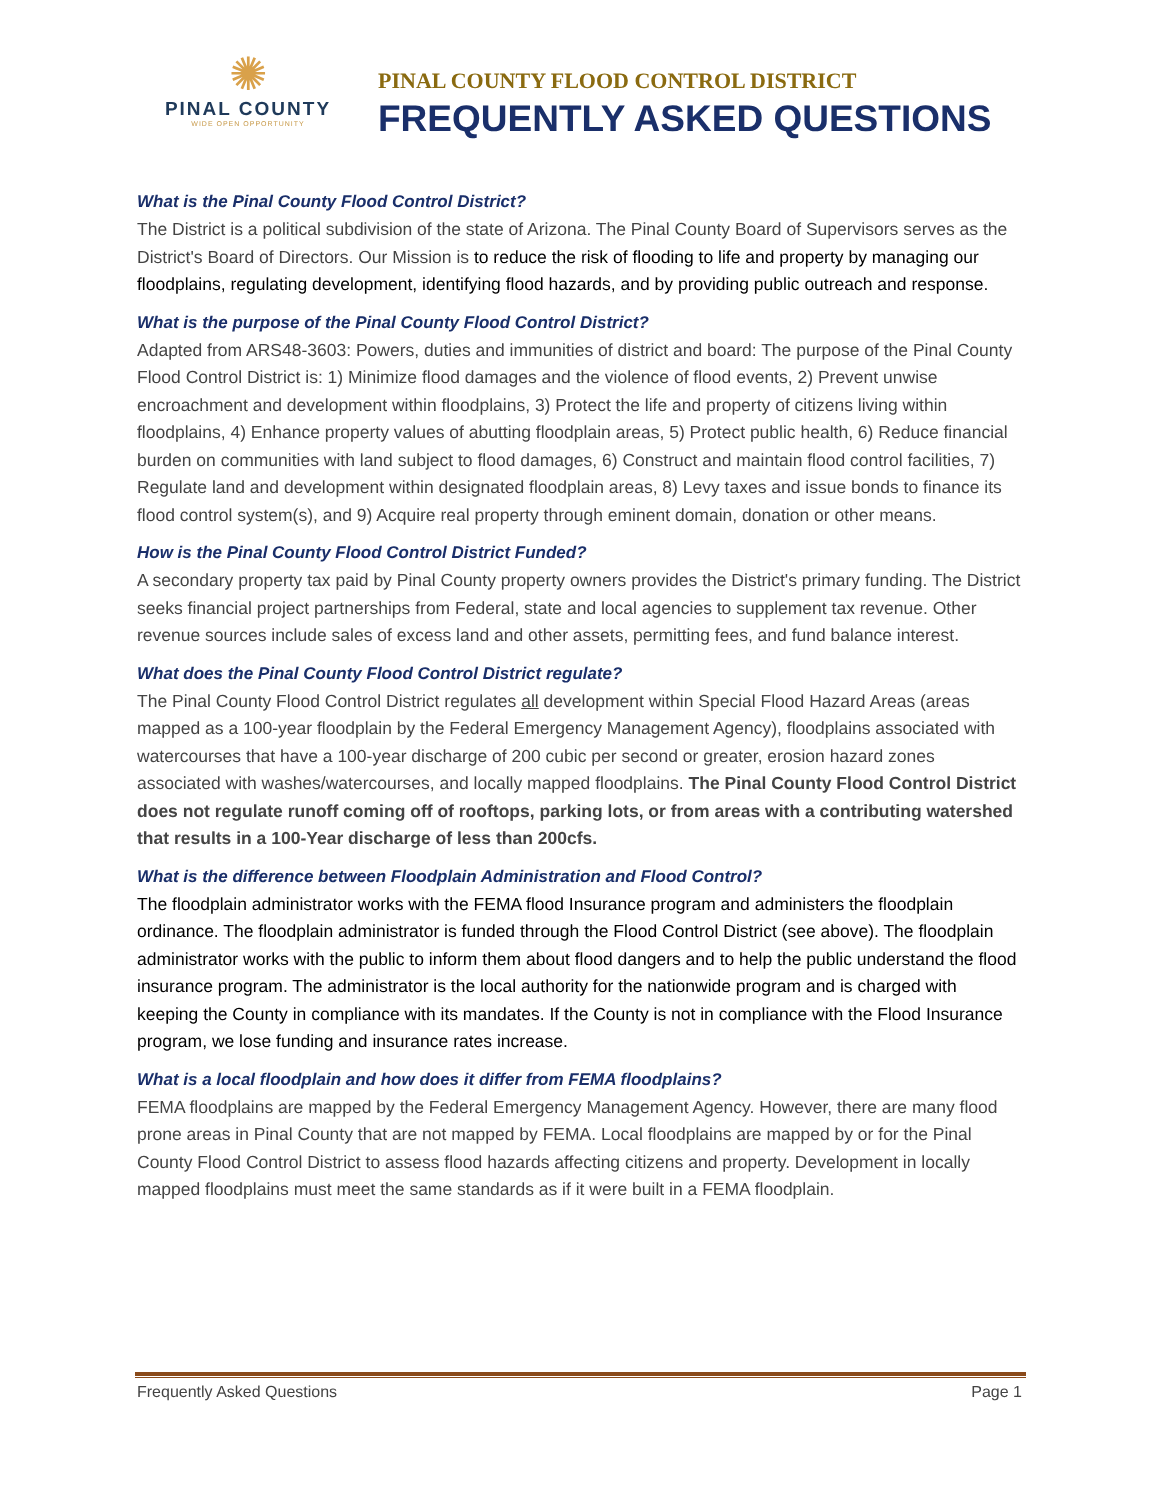✺
PINAL COUNTY
WIDE OPEN OPPORTUNITY
PINAL COUNTY FLOOD CONTROL DISTRICT
FREQUENTLY ASKED QUESTIONS
What is the Pinal County Flood Control District?
The District is a political subdivision of the state of Arizona. The Pinal County Board of Supervisors serves as the District's Board of Directors. Our Mission is to reduce the risk of flooding to life and property by managing our floodplains, regulating development, identifying flood hazards, and by providing public outreach and response.
What is the purpose of the Pinal County Flood Control District?
Adapted from ARS48-3603: Powers, duties and immunities of district and board: The purpose of the Pinal County Flood Control District is: 1) Minimize flood damages and the violence of flood events, 2) Prevent unwise encroachment and development within floodplains, 3) Protect the life and property of citizens living within floodplains, 4) Enhance property values of abutting floodplain areas, 5) Protect public health, 6) Reduce financial burden on communities with land subject to flood damages, 6) Construct and maintain flood control facilities, 7) Regulate land and development within designated floodplain areas, 8) Levy taxes and issue bonds to finance its flood control system(s), and 9) Acquire real property through eminent domain, donation or other means.
How is the Pinal County Flood Control District Funded?
A secondary property tax paid by Pinal County property owners provides the District's primary funding. The District seeks financial project partnerships from Federal, state and local agencies to supplement tax revenue. Other revenue sources include sales of excess land and other assets, permitting fees, and fund balance interest.
What does the Pinal County Flood Control District regulate?
The Pinal County Flood Control District regulates all development within Special Flood Hazard Areas (areas mapped as a 100-year floodplain by the Federal Emergency Management Agency), floodplains associated with watercourses that have a 100-year discharge of 200 cubic per second or greater, erosion hazard zones associated with washes/watercourses, and locally mapped floodplains. The Pinal County Flood Control District does not regulate runoff coming off of rooftops, parking lots, or from areas with a contributing watershed that results in a 100-Year discharge of less than 200cfs.
What is the difference between Floodplain Administration and Flood Control?
The floodplain administrator works with the FEMA flood Insurance program and administers the floodplain ordinance. The floodplain administrator is funded through the Flood Control District (see above). The floodplain administrator works with the public to inform them about flood dangers and to help the public understand the flood insurance program. The administrator is the local authority for the nationwide program and is charged with keeping the County in compliance with its mandates. If the County is not in compliance with the Flood Insurance program, we lose funding and insurance rates increase.
What is a local floodplain and how does it differ from FEMA floodplains?
FEMA floodplains are mapped by the Federal Emergency Management Agency. However, there are many flood prone areas in Pinal County that are not mapped by FEMA. Local floodplains are mapped by or for the Pinal County Flood Control District to assess flood hazards affecting citizens and property. Development in locally mapped floodplains must meet the same standards as if it were built in a FEMA floodplain.
Frequently Asked Questions Page 1